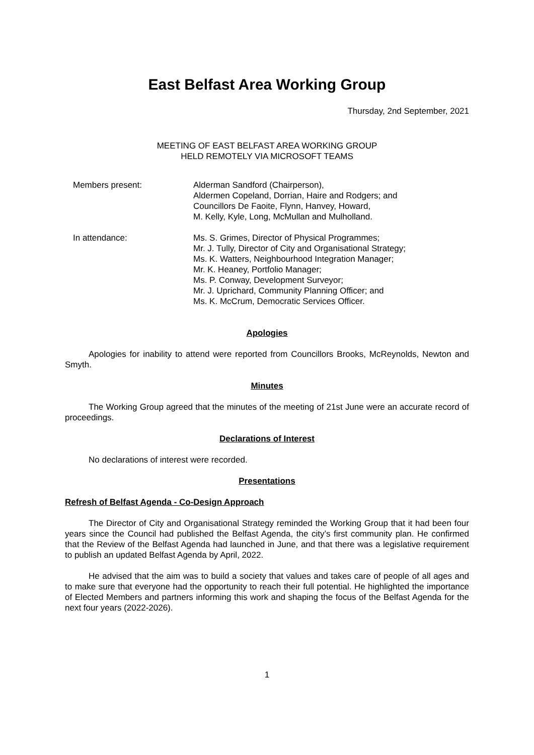East Belfast Area Working Group
Thursday, 2nd September, 2021
MEETING OF EAST BELFAST AREA WORKING GROUP
HELD REMOTELY VIA MICROSOFT TEAMS
| Members present: | Alderman Sandford (Chairperson), Aldermen Copeland, Dorrian, Haire and Rodgers; and Councillors De Faoite, Flynn, Hanvey, Howard, M. Kelly, Kyle, Long, McMullan and Mulholland. |
| In attendance: | Ms. S. Grimes, Director of Physical Programmes; Mr. J. Tully, Director of City and Organisational Strategy; Ms. K. Watters, Neighbourhood Integration Manager; Mr. K. Heaney, Portfolio Manager; Ms. P. Conway, Development Surveyor; Mr. J. Uprichard, Community Planning Officer; and Ms. K. McCrum, Democratic Services Officer. |
Apologies
Apologies for inability to attend were reported from Councillors Brooks, McReynolds, Newton and Smyth.
Minutes
The Working Group agreed that the minutes of the meeting of 21st June were an accurate record of proceedings.
Declarations of Interest
No declarations of interest were recorded.
Presentations
Refresh of Belfast Agenda - Co-Design Approach
The Director of City and Organisational Strategy reminded the Working Group that it had been four years since the Council had published the Belfast Agenda, the city’s first community plan. He confirmed that the Review of the Belfast Agenda had launched in June, and that there was a legislative requirement to publish an updated Belfast Agenda by April, 2022.
He advised that the aim was to build a society that values and takes care of people of all ages and to make sure that everyone had the opportunity to reach their full potential. He highlighted the importance of Elected Members and partners informing this work and shaping the focus of the Belfast Agenda for the next four years (2022-2026).
1